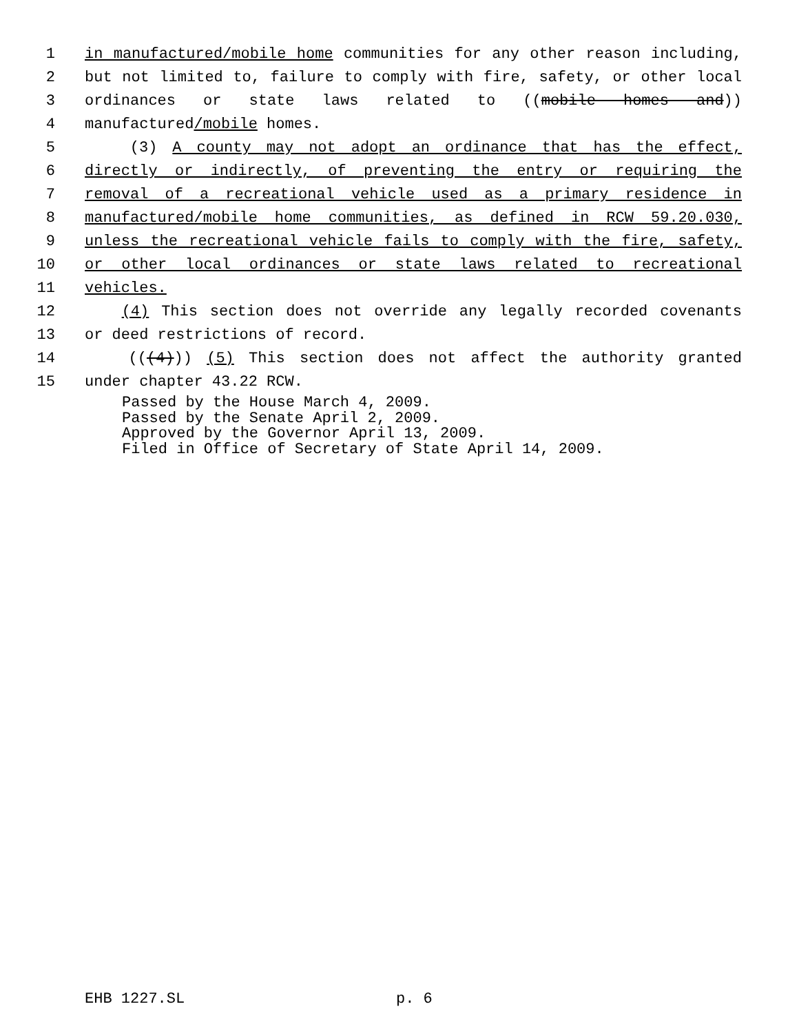1 in manufactured/mobile home communities for any other reason including,
2 but not limited to, failure to comply with fire, safety, or other local
3 ordinances or state laws related to ((mobile homes and))
4 manufactured/mobile homes.
5 (3) A county may not adopt an ordinance that has the effect,
6 directly or indirectly, of preventing the entry or requiring the
7 removal of a recreational vehicle used as a primary residence in
8 manufactured/mobile home communities, as defined in RCW 59.20.030,
9 unless the recreational vehicle fails to comply with the fire, safety,
10 or other local ordinances or state laws related to recreational
11 vehicles.
12 (4) This section does not override any legally recorded covenants
13 or deed restrictions of record.
14 (((4))) (5) This section does not affect the authority granted
15 under chapter 43.22 RCW.
Passed by the House March 4, 2009.
Passed by the Senate April 2, 2009.
Approved by the Governor April 13, 2009.
Filed in Office of Secretary of State April 14, 2009.
EHB 1227.SL p. 6